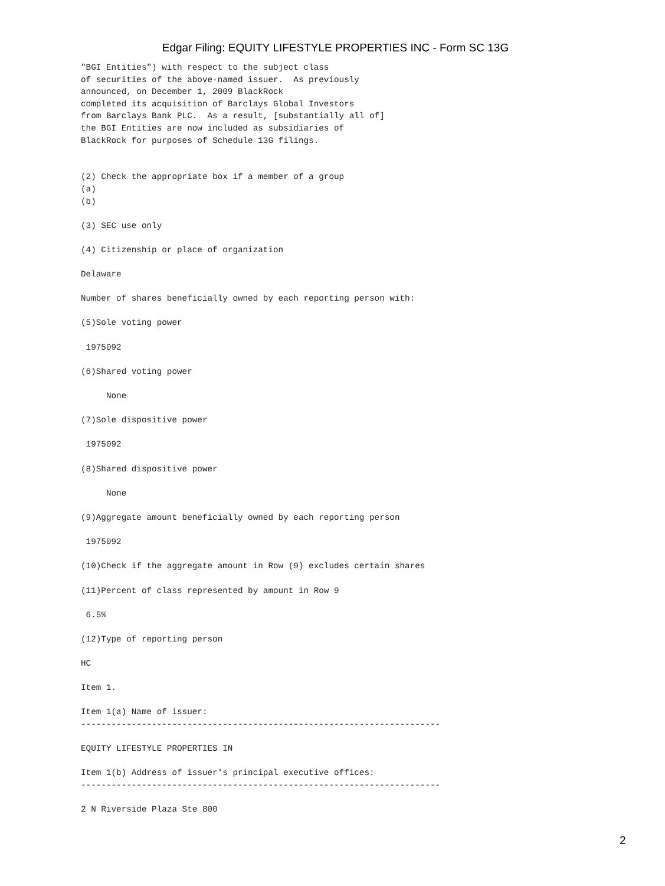Edgar Filing: EQUITY LIFESTYLE PROPERTIES INC - Form SC 13G
"BGI Entities") with respect to the subject class
of securities of the above-named issuer.  As previously
announced, on December 1, 2009 BlackRock
completed its acquisition of Barclays Global Investors
from Barclays Bank PLC.  As a result, [substantially all of]
the BGI Entities are now included as subsidiaries of
BlackRock for purposes of Schedule 13G filings.


(2) Check the appropriate box if a member of a group
(a)
(b)

(3) SEC use only

(4) Citizenship or place of organization

Delaware

Number of shares beneficially owned by each reporting person with:

(5)Sole voting power

 1975092

(6)Shared voting power

     None

(7)Sole dispositive power

 1975092

(8)Shared dispositive power

     None

(9)Aggregate amount beneficially owned by each reporting person

 1975092

(10)Check if the aggregate amount in Row (9) excludes certain shares

(11)Percent of class represented by amount in Row 9

 6.5%

(12)Type of reporting person

HC

Item 1.

Item 1(a) Name of issuer:
-----------------------------------------------------------------------

EQUITY LIFESTYLE PROPERTIES IN

Item 1(b) Address of issuer's principal executive offices:
-----------------------------------------------------------------------

2 N Riverside Plaza Ste 800
2